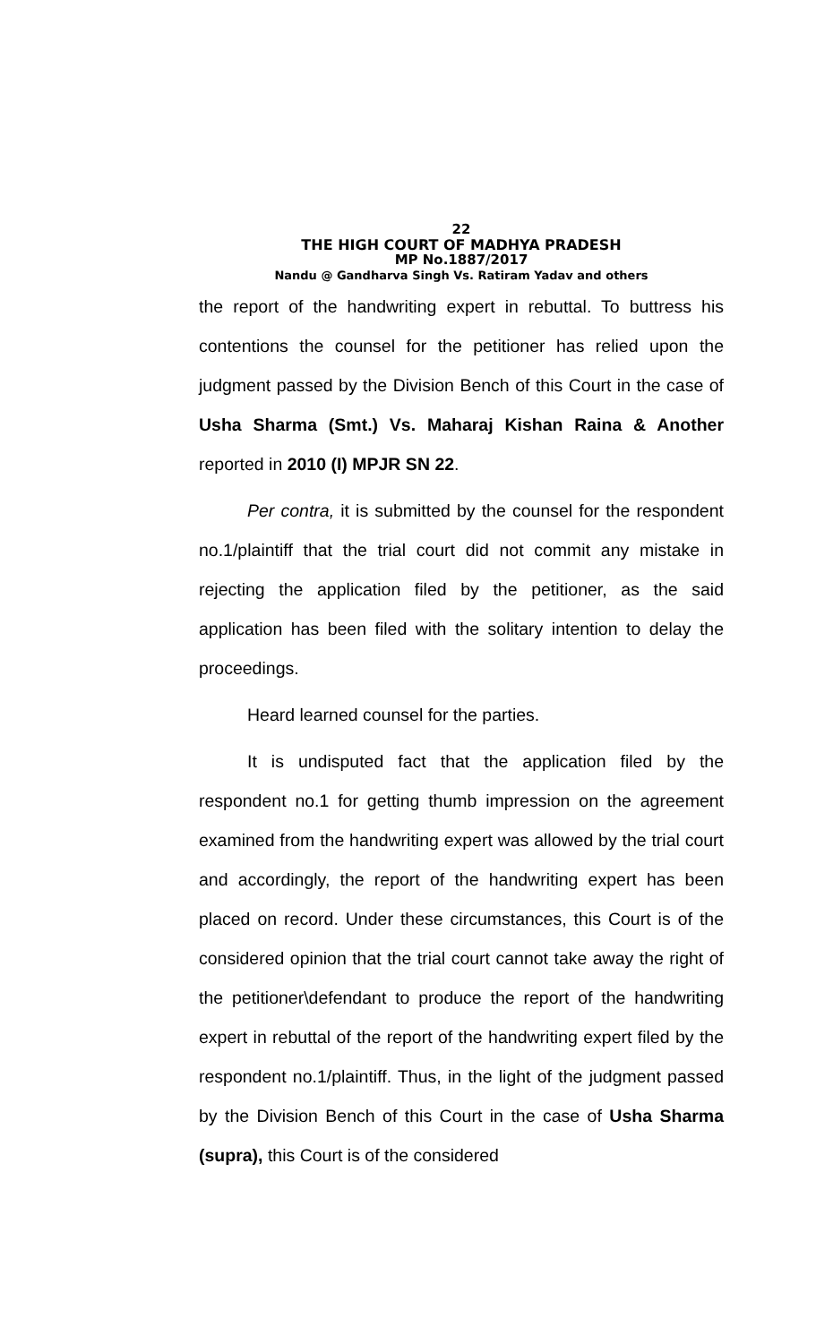22
THE HIGH COURT OF MADHYA PRADESH
MP No.1887/2017
Nandu @ Gandharva Singh Vs. Ratiram Yadav and others
the report of the handwriting expert in rebuttal. To buttress his contentions the counsel for the petitioner has relied upon the judgment passed by the Division Bench of this Court in the case of Usha Sharma (Smt.) Vs. Maharaj Kishan Raina & Another reported in 2010 (I) MPJR SN 22.
Per contra, it is submitted by the counsel for the respondent no.1/plaintiff that the trial court did not commit any mistake in rejecting the application filed by the petitioner, as the said application has been filed with the solitary intention to delay the proceedings.
Heard learned counsel for the parties.
It is undisputed fact that the application filed by the respondent no.1 for getting thumb impression on the agreement examined from the handwriting expert was allowed by the trial court and accordingly, the report of the handwriting expert has been placed on record. Under these circumstances, this Court is of the considered opinion that the trial court cannot take away the right of the petitioner\defendant to produce the report of the handwriting expert in rebuttal of the report of the handwriting expert filed by the respondent no.1/plaintiff. Thus, in the light of the judgment passed by the Division Bench of this Court in the case of Usha Sharma (supra), this Court is of the considered